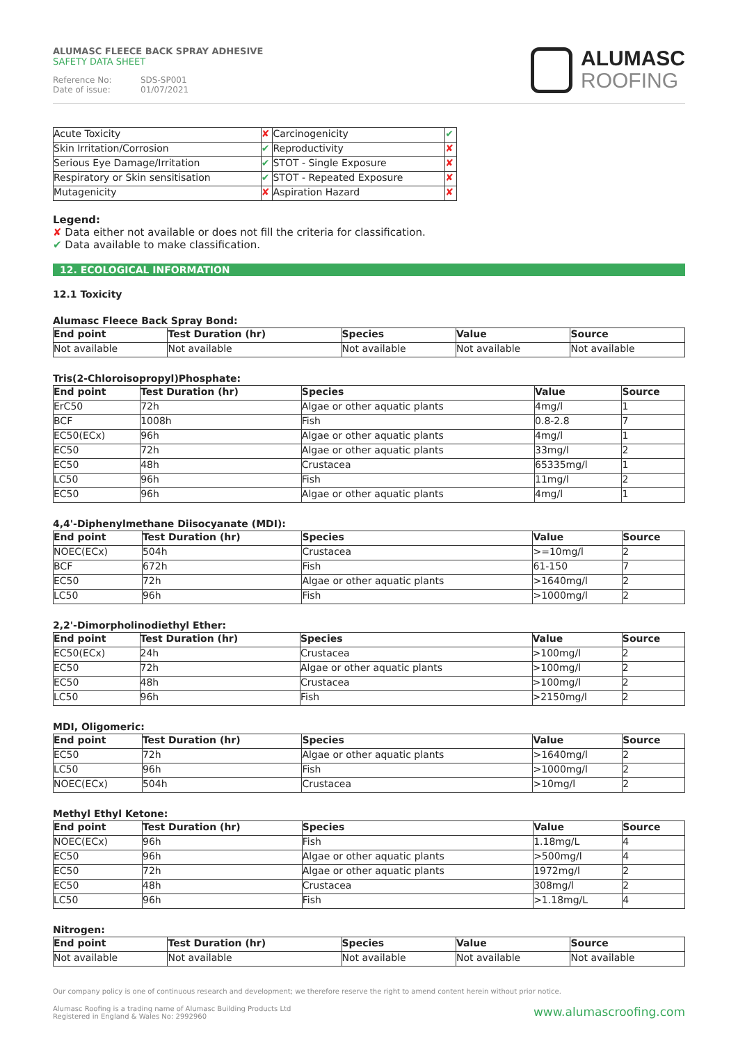ALUMASC FLEECE BACK SPRAY ADHESIVE
SAFETY DATA SHEET
Reference No: SDS-SP001
Date of issue: 01/07/2021
ALUMASC
ROOFING
| Acute Toxicity | ✘ | Carcinogenicity | ✔ |
| Skin Irritation/Corrosion | ✔ | Reproductivity | ✘ |
| Serious Eye Damage/Irritation | ✔ | STOT - Single Exposure | ✘ |
| Respiratory or Skin sensitisation | ✔ | STOT - Repeated Exposure | ✘ |
| Mutagenicity | ✘ | Aspiration Hazard | ✘ |
Legend:
✘ Data either not available or does not fill the criteria for classification.
✔ Data available to make classification.
12. ECOLOGICAL INFORMATION
12.1 Toxicity
Alumasc Fleece Back Spray Bond:
| End point | Test Duration (hr) | Species | Value | Source |
| --- | --- | --- | --- | --- |
| Not available | Not available | Not available | Not available | Not available |
Tris(2-Chloroisopropyl)Phosphate:
| End point | Test Duration (hr) | Species | Value | Source |
| --- | --- | --- | --- | --- |
| ErC50 | 72h | Algae or other aquatic plants | 4mg/l | 1 |
| BCF | 1008h | Fish | 0.8-2.8 | 7 |
| EC50(ECx) | 96h | Algae or other aquatic plants | 4mg/l | 1 |
| EC50 | 72h | Algae or other aquatic plants | 33mg/l | 2 |
| EC50 | 48h | Crustacea | 65335mg/l | 1 |
| LC50 | 96h | Fish | 11mg/l | 2 |
| EC50 | 96h | Algae or other aquatic plants | 4mg/l | 1 |
4,4'-Diphenylmethane Diisocyanate (MDI):
| End point | Test Duration (hr) | Species | Value | Source |
| --- | --- | --- | --- | --- |
| NOEC(ECx) | 504h | Crustacea | >=10mg/l | 2 |
| BCF | 672h | Fish | 61-150 | 7 |
| EC50 | 72h | Algae or other aquatic plants | >1640mg/l | 2 |
| LC50 | 96h | Fish | >1000mg/l | 2 |
2,2'-Dimorpholinodiethyl Ether:
| End point | Test Duration (hr) | Species | Value | Source |
| --- | --- | --- | --- | --- |
| EC50(ECx) | 24h | Crustacea | >100mg/l | 2 |
| EC50 | 72h | Algae or other aquatic plants | >100mg/l | 2 |
| EC50 | 48h | Crustacea | >100mg/l | 2 |
| LC50 | 96h | Fish | >2150mg/l | 2 |
MDI, Oligomeric:
| End point | Test Duration (hr) | Species | Value | Source |
| --- | --- | --- | --- | --- |
| EC50 | 72h | Algae or other aquatic plants | >1640mg/l | 2 |
| LC50 | 96h | Fish | >1000mg/l | 2 |
| NOEC(ECx) | 504h | Crustacea | >10mg/l | 2 |
Methyl Ethyl Ketone:
| End point | Test Duration (hr) | Species | Value | Source |
| --- | --- | --- | --- | --- |
| NOEC(ECx) | 96h | Fish | 1.18mg/L | 4 |
| EC50 | 96h | Algae or other aquatic plants | >500mg/l | 4 |
| EC50 | 72h | Algae or other aquatic plants | 1972mg/l | 2 |
| EC50 | 48h | Crustacea | 308mg/l | 2 |
| LC50 | 96h | Fish | >1.18mg/L | 4 |
Nitrogen:
| End point | Test Duration (hr) | Species | Value | Source |
| --- | --- | --- | --- | --- |
| Not available | Not available | Not available | Not available | Not available |
Our company policy is one of continuous research and development; we therefore reserve the right to amend content herein without prior notice.
www.alumascroofing.com Alumasc Roofing is a trading name of Alumasc Building Products Ltd
Registered in England & Wales No: 2992960